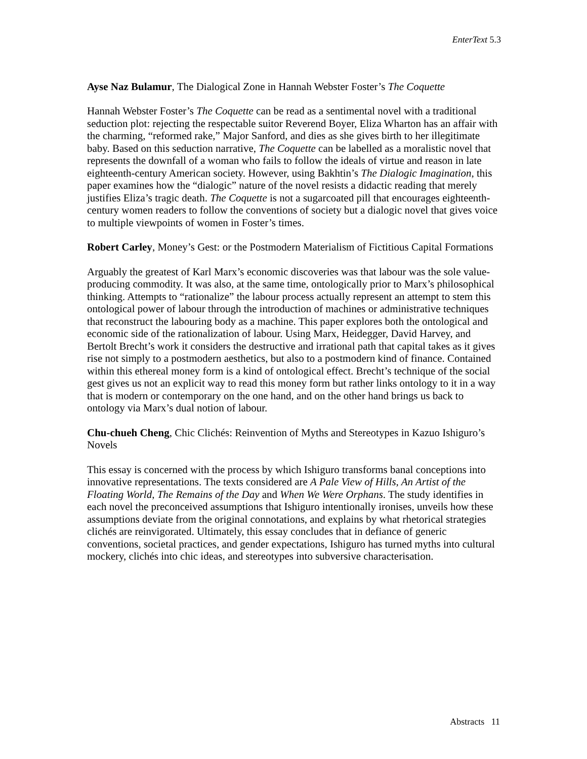EnterText 5.3
Ayse Naz Bulamur, The Dialogical Zone in Hannah Webster Foster’s The Coquette
Hannah Webster Foster’s The Coquette can be read as a sentimental novel with a traditional seduction plot: rejecting the respectable suitor Reverend Boyer, Eliza Wharton has an affair with the charming, “reformed rake,” Major Sanford, and dies as she gives birth to her illegitimate baby. Based on this seduction narrative, The Coquette can be labelled as a moralistic novel that represents the downfall of a woman who fails to follow the ideals of virtue and reason in late eighteenth-century American society. However, using Bakhtin’s The Dialogic Imagination, this paper examines how the “dialogic” nature of the novel resists a didactic reading that merely justifies Eliza’s tragic death. The Coquette is not a sugarcoated pill that encourages eighteenth-century women readers to follow the conventions of society but a dialogic novel that gives voice to multiple viewpoints of women in Foster’s times.
Robert Carley, Money’s Gest: or the Postmodern Materialism of Fictitious Capital Formations
Arguably the greatest of Karl Marx’s economic discoveries was that labour was the sole value-producing commodity. It was also, at the same time, ontologically prior to Marx’s philosophical thinking. Attempts to “rationalize” the labour process actually represent an attempt to stem this ontological power of labour through the introduction of machines or administrative techniques that reconstruct the labouring body as a machine. This paper explores both the ontological and economic side of the rationalization of labour. Using Marx, Heidegger, David Harvey, and Bertolt Brecht’s work it considers the destructive and irrational path that capital takes as it gives rise not simply to a postmodern aesthetics, but also to a postmodern kind of finance. Contained within this ethereal money form is a kind of ontological effect. Brecht’s technique of the social gest gives us not an explicit way to read this money form but rather links ontology to it in a way that is modern or contemporary on the one hand, and on the other hand brings us back to ontology via Marx’s dual notion of labour.
Chu-chueh Cheng, Chic Clichés: Reinvention of Myths and Stereotypes in Kazuo Ishiguro’s Novels
This essay is concerned with the process by which Ishiguro transforms banal conceptions into innovative representations. The texts considered are A Pale View of Hills, An Artist of the Floating World, The Remains of the Day and When We Were Orphans. The study identifies in each novel the preconceived assumptions that Ishiguro intentionally ironises, unveils how these assumptions deviate from the original connotations, and explains by what rhetorical strategies clichés are reinvigorated. Ultimately, this essay concludes that in defiance of generic conventions, societal practices, and gender expectations, Ishiguro has turned myths into cultural mockery, clichés into chic ideas, and stereotypes into subversive characterisation.
Abstracts 11